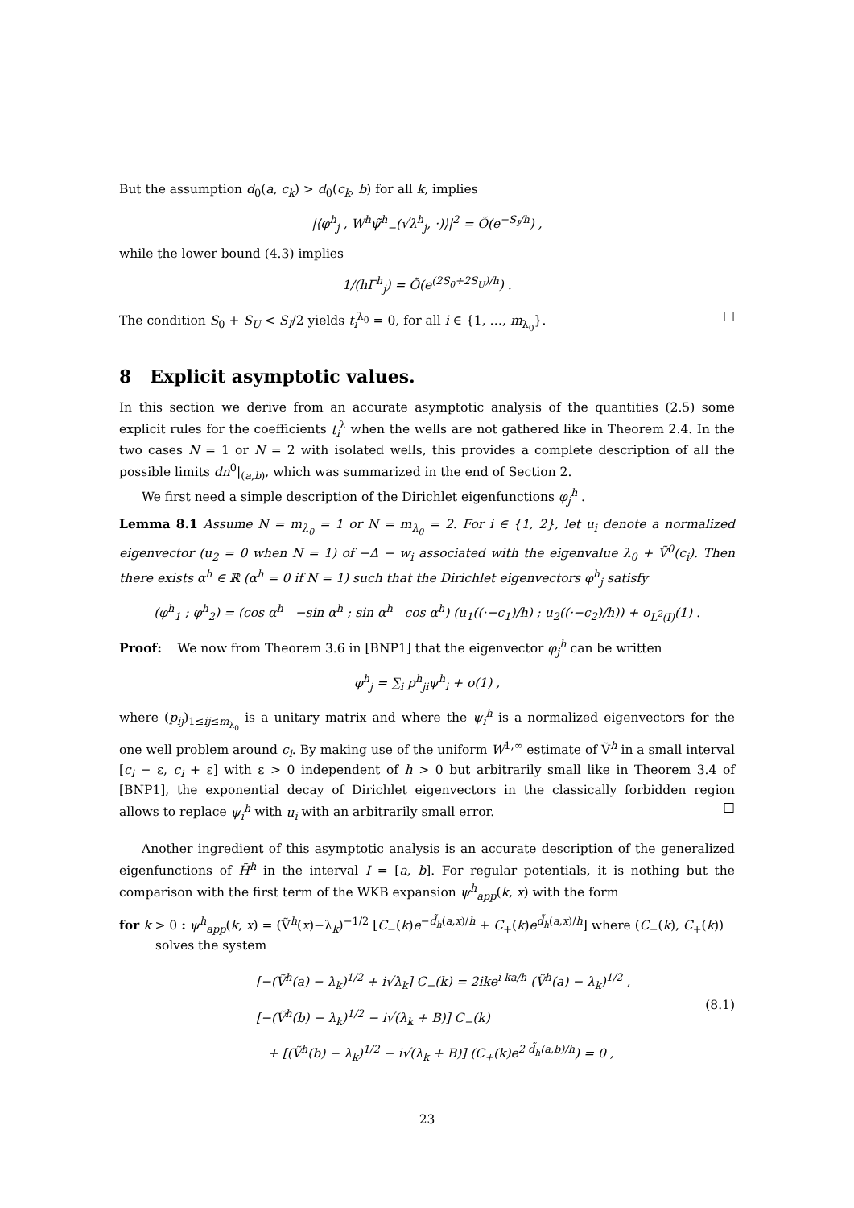But the assumption d<sub>0</sub>(a, c<sub>k</sub>) > d<sub>0</sub>(c<sub>k</sub>, b) for all k, implies
|⟨φ<sup>h</sup><sub>j</sub> , W<sup>h</sup>ψ̃<sup>h</sup><sub>−</sub>(√λ<sup>h</sup><sub>j</sub>, ·)⟩|<sup>2</sup> = Õ(e<sup>−S<sub>I</sub>/h</sup>) ,
while the lower bound (4.3) implies
1/(hΓ<sup>h</sup><sub>j</sub>) = Õ(e<sup>(2S<sub>0</sub>+2S<sub>U</sub>)/h</sup>) .
The condition S<sub>0</sub> + S<sub>U</sub> < S<sub>I</sub>/2 yields t<sub>i</sub><sup>λ<sub>0</sub></sup> = 0, for all i ∈ {1, …, m<sub>λ<sub>0</sub></sub>}. □
8 Explicit asymptotic values.
In this section we derive from an accurate asymptotic analysis of the quantities (2.5) some explicit rules for the coefficients t<sub>i</sub><sup>λ</sup> when the wells are not gathered like in Theorem 2.4. In the two cases N = 1 or N = 2 with isolated wells, this provides a complete description of all the possible limits dn<sup>0</sup>|<sub>(a,b)</sub>, which was summarized in the end of Section 2.
We first need a simple description of the Dirichlet eigenfunctions φ<sub>j</sub><sup>h</sup> .
Lemma 8.1 Assume N = m<sub>λ<sub>0</sub></sub> = 1 or N = m<sub>λ<sub>0</sub></sub> = 2. For i ∈ {1, 2}, let u<sub>i</sub> denote a normalized eigenvector (u<sub>2</sub> = 0 when N = 1) of −Δ − w<sub>i</sub> associated with the eigenvalue λ<sub>0</sub> + Ṽ<sup>0</sup>(c<sub>i</sub>). Then there exists α<sup>h</sup> ∈ ℝ (α<sup>h</sup> = 0 if N = 1) such that the Dirichlet eigenvectors φ<sup>h</sup><sub>j</sub> satisfy
(φ<sup>h</sup><sub>1</sub> ; φ<sup>h</sup><sub>2</sub>) = (cos α<sup>h</sup> −sin α<sup>h</sup> ; sin α<sup>h</sup> cos α<sup>h</sup>) (u<sub>1</sub>((·−c<sub>1</sub>)/h) ; u<sub>2</sub>((·−c<sub>2</sub>)/h)) + o<sub>L<sup>2</sup>(I)</sub>(1) .
Proof: We now from Theorem 3.6 in [BNP1] that the eigenvector φ<sub>j</sub><sup>h</sup> can be written
φ<sup>h</sup><sub>j</sub> = ∑<sub>i</sub> p<sup>h</sup><sub>ji</sub>ψ<sup>h</sup><sub>i</sub> + o(1) ,
where (p<sub>ij</sub>)<sub>1≤ij≤m<sub>λ<sub>0</sub></sub></sub> is a unitary matrix and where the ψ<sub>i</sub><sup>h</sup> is a normalized eigenvectors for the one well problem around c<sub>i</sub>. By making use of the uniform W<sup>1,∞</sup> estimate of Ṽ<sup>h</sup> in a small interval [c<sub>i</sub> − ε, c<sub>i</sub> + ε] with ε > 0 independent of h > 0 but arbitrarily small like in Theorem 3.4 of [BNP1], the exponential decay of Dirichlet eigenvectors in the classically forbidden region allows to replace ψ<sub>i</sub><sup>h</sup> with u<sub>i</sub> with an arbitrarily small error. □
Another ingredient of this asymptotic analysis is an accurate description of the generalized eigenfunctions of H̃<sup>h</sup> in the interval I = [a, b]. For regular potentials, it is nothing but the comparison with the first term of the WKB expansion ψ<sup>h</sup><sub>app</sub>(k, x) with the form
for k > 0 : ψ<sup>h</sup><sub>app</sub>(k, x) = (Ṽ<sup>h</sup>(x)−λ<sub>k</sub>)<sup>−1/2</sup> [C<sub>−</sub>(k)e<sup>−d̃<sub>h</sub>(a,x)/h</sup> + C<sub>+</sub>(k)e<sup>d̃<sub>h</sub>(a,x)/h</sup>] where (C<sub>−</sub>(k), C<sub>+</sub>(k))
solves the system
(8.1) [−(Ṽ<sup>h</sup>(a) − λ<sub>k</sub>)<sup>1/2</sup> + i√λ<sub>k</sub>] C<sub>−</sub>(k) = 2ike<sup>i ka/h</sup> (Ṽ<sup>h</sup>(a) − λ<sub>k</sub>)<sup>1/2</sup> ,
[−(Ṽ<sup>h</sup>(b) − λ<sub>k</sub>)<sup>1/2</sup> − i√(λ<sub>k</sub> + B)] C<sub>−</sub>(k)
+ [(Ṽ<sup>h</sup>(b) − λ<sub>k</sub>)<sup>1/2</sup> − i√(λ<sub>k</sub> + B)] (C<sub>+</sub>(k)e<sup>2 d̃<sub>h</sub>(a,b)/h</sup>) = 0 ,
23